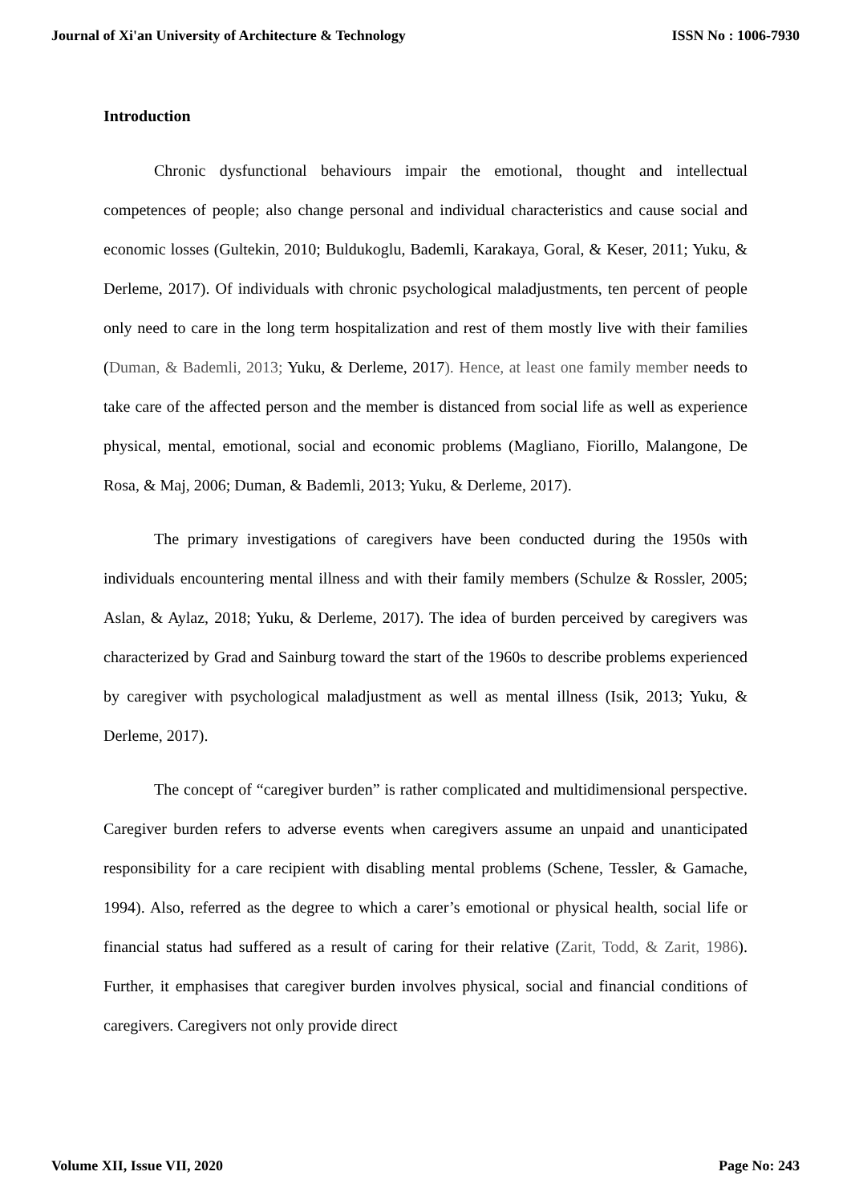Journal of Xi'an University of Architecture & Technology ISSN No : 1006-7930
Introduction
Chronic dysfunctional behaviours impair the emotional, thought and intellectual competences of people; also change personal and individual characteristics and cause social and economic losses (Gultekin, 2010; Buldukoglu, Bademli, Karakaya, Goral, & Keser, 2011; Yuku, & Derleme, 2017). Of individuals with chronic psychological maladjustments, ten percent of people only need to care in the long term hospitalization and rest of them mostly live with their families (Duman, & Bademli, 2013; Yuku, & Derleme, 2017). Hence, at least one family member needs to take care of the affected person and the member is distanced from social life as well as experience physical, mental, emotional, social and economic problems (Magliano, Fiorillo, Malangone, De Rosa, & Maj, 2006; Duman, & Bademli, 2013; Yuku, & Derleme, 2017).
The primary investigations of caregivers have been conducted during the 1950s with individuals encountering mental illness and with their family members (Schulze & Rossler, 2005; Aslan, & Aylaz, 2018; Yuku, & Derleme, 2017). The idea of burden perceived by caregivers was characterized by Grad and Sainburg toward the start of the 1960s to describe problems experienced by caregiver with psychological maladjustment as well as mental illness (Isik, 2013; Yuku, & Derleme, 2017).
The concept of “caregiver burden” is rather complicated and multidimensional perspective. Caregiver burden refers to adverse events when caregivers assume an unpaid and unanticipated responsibility for a care recipient with disabling mental problems (Schene, Tessler, & Gamache, 1994). Also, referred as the degree to which a carer’s emotional or physical health, social life or financial status had suffered as a result of caring for their relative (Zarit, Todd, & Zarit, 1986). Further, it emphasises that caregiver burden involves physical, social and financial conditions of caregivers. Caregivers not only provide direct
Volume XII, Issue VII, 2020 Page No: 243